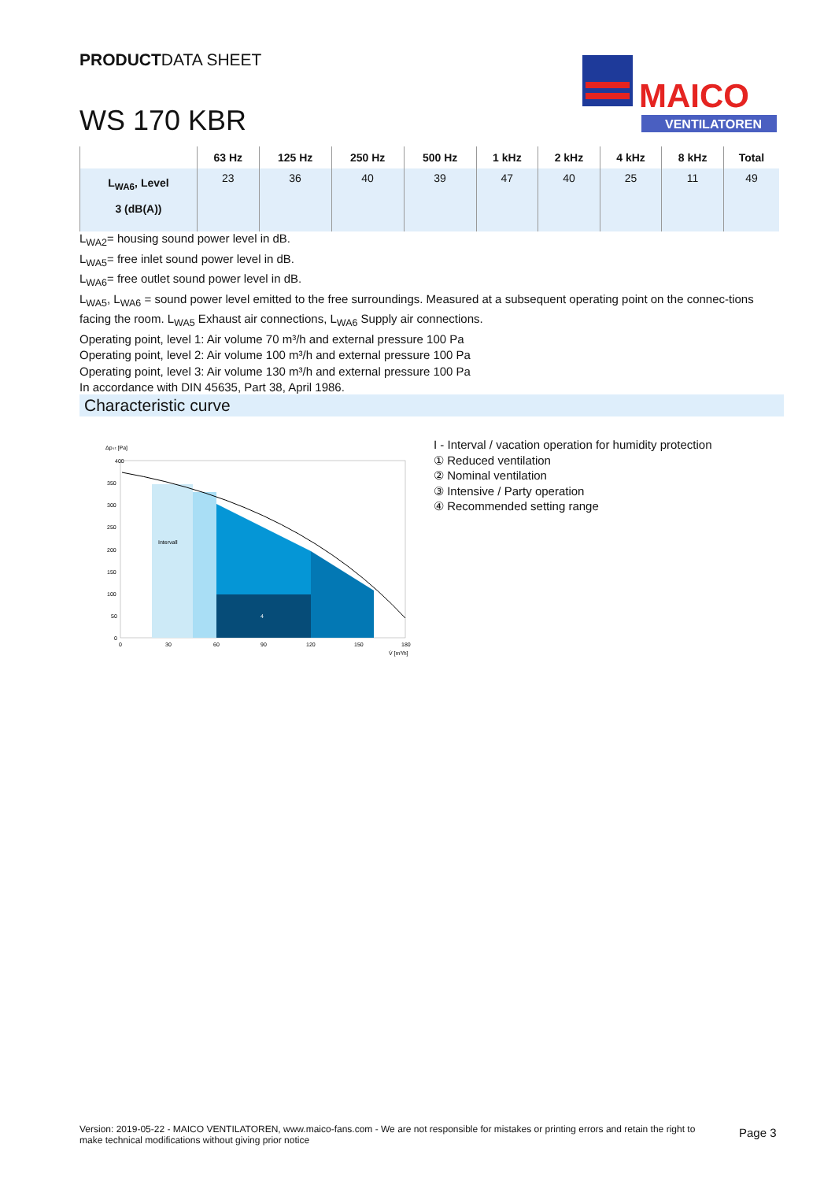PRODUCTDATA SHEET
WS 170 KBR
MAICO
VENTILATOREN
| | 63 Hz | 125 Hz | 250 Hz | 500 Hz | 1 kHz | 2 kHz | 4 kHz | 8 kHz | Total |
| --- | --- | --- | --- | --- | --- | --- | --- | --- | --- |
| L<sub>WA6</sub>, Level 3 (dB(A)) | 23 | 36 | 40 | 39 | 47 | 40 | 25 | 11 | 49 |
L<sub>WA2</sub>= housing sound power level in dB.
L<sub>WA5</sub>= free inlet sound power level in dB.
L<sub>WA6</sub>= free outlet sound power level in dB.
L<sub>WA5</sub>, L<sub>WA6</sub> = sound power level emitted to the free surroundings. Measured at a subsequent operating point on the connec-tions facing the room. L<sub>WA5</sub> Exhaust air connections, L<sub>WA6</sub> Supply air connections.
Operating point, level 1: Air volume 70 m³/h and external pressure 100 Pa
Operating point, level 2: Air volume 100 m³/h and external pressure 100 Pa
Operating point, level 3: Air volume 130 m³/h and external pressure 100 Pa
In accordance with DIN 45635, Part 38, April 1986.
Characteristic curve
Δpₛₜ [Pa]
400
350
300
250
200
150
100
50
0
0
30
60
90
120
150
180
V̇ [m³/h]
Intervall
4
I - Interval / vacation operation for humidity protection
① Reduced ventilation
② Nominal ventilation
③ Intensive / Party operation
④ Recommended setting range
Version: 2019-05-22 - MAICO VENTILATOREN, www.maico-fans.com - We are not responsible for mistakes or printing errors and retain the right to make technical modifications without giving prior notice
Page 3